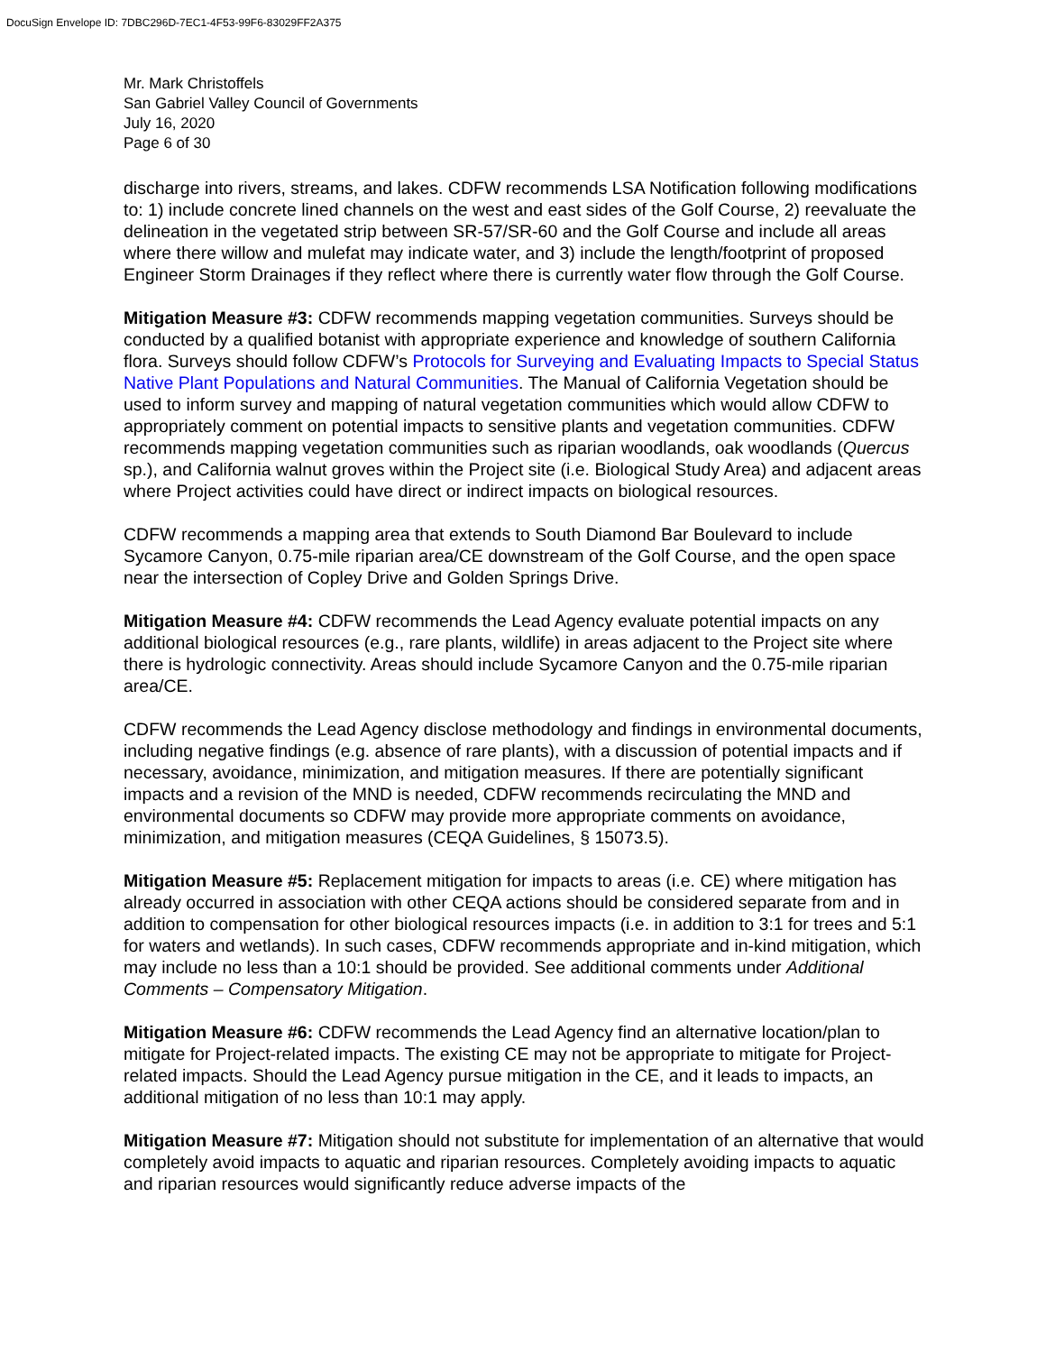DocuSign Envelope ID: 7DBC296D-7EC1-4F53-99F6-83029FF2A375
Mr. Mark Christoffels
San Gabriel Valley Council of Governments
July 16, 2020
Page 6 of 30
discharge into rivers, streams, and lakes. CDFW recommends LSA Notification following modifications to: 1) include concrete lined channels on the west and east sides of the Golf Course, 2) reevaluate the delineation in the vegetated strip between SR-57/SR-60 and the Golf Course and include all areas where there willow and mulefat may indicate water, and 3) include the length/footprint of proposed Engineer Storm Drainages if they reflect where there is currently water flow through the Golf Course.
Mitigation Measure #3: CDFW recommends mapping vegetation communities. Surveys should be conducted by a qualified botanist with appropriate experience and knowledge of southern California flora. Surveys should follow CDFW’s Protocols for Surveying and Evaluating Impacts to Special Status Native Plant Populations and Natural Communities. The Manual of California Vegetation should be used to inform survey and mapping of natural vegetation communities which would allow CDFW to appropriately comment on potential impacts to sensitive plants and vegetation communities. CDFW recommends mapping vegetation communities such as riparian woodlands, oak woodlands (Quercus sp.), and California walnut groves within the Project site (i.e. Biological Study Area) and adjacent areas where Project activities could have direct or indirect impacts on biological resources.
CDFW recommends a mapping area that extends to South Diamond Bar Boulevard to include Sycamore Canyon, 0.75-mile riparian area/CE downstream of the Golf Course, and the open space near the intersection of Copley Drive and Golden Springs Drive.
Mitigation Measure #4: CDFW recommends the Lead Agency evaluate potential impacts on any additional biological resources (e.g., rare plants, wildlife) in areas adjacent to the Project site where there is hydrologic connectivity. Areas should include Sycamore Canyon and the 0.75-mile riparian area/CE.
CDFW recommends the Lead Agency disclose methodology and findings in environmental documents, including negative findings (e.g. absence of rare plants), with a discussion of potential impacts and if necessary, avoidance, minimization, and mitigation measures. If there are potentially significant impacts and a revision of the MND is needed, CDFW recommends recirculating the MND and environmental documents so CDFW may provide more appropriate comments on avoidance, minimization, and mitigation measures (CEQA Guidelines, § 15073.5).
Mitigation Measure #5: Replacement mitigation for impacts to areas (i.e. CE) where mitigation has already occurred in association with other CEQA actions should be considered separate from and in addition to compensation for other biological resources impacts (i.e. in addition to 3:1 for trees and 5:1 for waters and wetlands). In such cases, CDFW recommends appropriate and in-kind mitigation, which may include no less than a 10:1 should be provided. See additional comments under Additional Comments – Compensatory Mitigation.
Mitigation Measure #6: CDFW recommends the Lead Agency find an alternative location/plan to mitigate for Project-related impacts. The existing CE may not be appropriate to mitigate for Project-related impacts. Should the Lead Agency pursue mitigation in the CE, and it leads to impacts, an additional mitigation of no less than 10:1 may apply.
Mitigation Measure #7: Mitigation should not substitute for implementation of an alternative that would completely avoid impacts to aquatic and riparian resources. Completely avoiding impacts to aquatic and riparian resources would significantly reduce adverse impacts of the